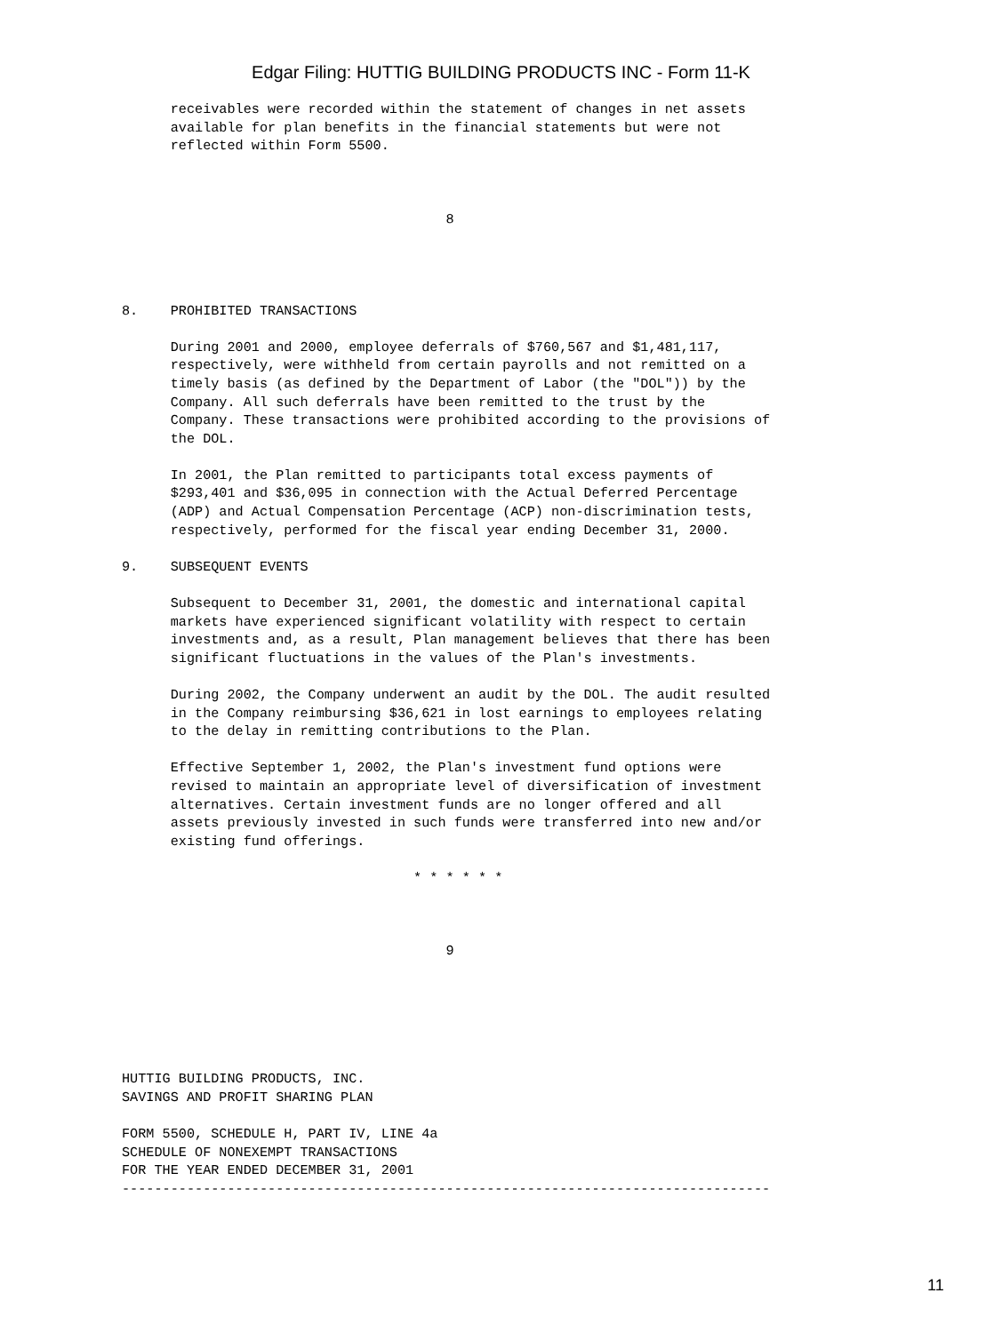Edgar Filing: HUTTIG BUILDING PRODUCTS INC - Form 11-K
      receivables were recorded within the statement of changes in net assets
      available for plan benefits in the financial statements but were not
      reflected within Form 5500.



                                        8




8.    PROHIBITED TRANSACTIONS

      During 2001 and 2000, employee deferrals of $760,567 and $1,481,117,
      respectively, were withheld from certain payrolls and not remitted on a
      timely basis (as defined by the Department of Labor (the "DOL")) by the
      Company. All such deferrals have been remitted to the trust by the
      Company. These transactions were prohibited according to the provisions of
      the DOL.

      In 2001, the Plan remitted to participants total excess payments of
      $293,401 and $36,095 in connection with the Actual Deferred Percentage
      (ADP) and Actual Compensation Percentage (ACP) non-discrimination tests,
      respectively, performed for the fiscal year ending December 31, 2000.

9.    SUBSEQUENT EVENTS

      Subsequent to December 31, 2001, the domestic and international capital
      markets have experienced significant volatility with respect to certain
      investments and, as a result, Plan management believes that there has been
      significant fluctuations in the values of the Plan's investments.

      During 2002, the Company underwent an audit by the DOL. The audit resulted
      in the Company reimbursing $36,621 in lost earnings to employees relating
      to the delay in remitting contributions to the Plan.

      Effective September 1, 2002, the Plan's investment fund options were
      revised to maintain an appropriate level of diversification of investment
      alternatives. Certain investment funds are no longer offered and all
      assets previously invested in such funds were transferred into new and/or
      existing fund offerings.

                                    * * * * * *



                                        9






HUTTIG BUILDING PRODUCTS, INC.
SAVINGS AND PROFIT SHARING PLAN

FORM 5500, SCHEDULE H, PART IV, LINE 4a
SCHEDULE OF NONEXEMPT TRANSACTIONS
FOR THE YEAR ENDED DECEMBER 31, 2001
--------------------------------------------------------------------------------
11